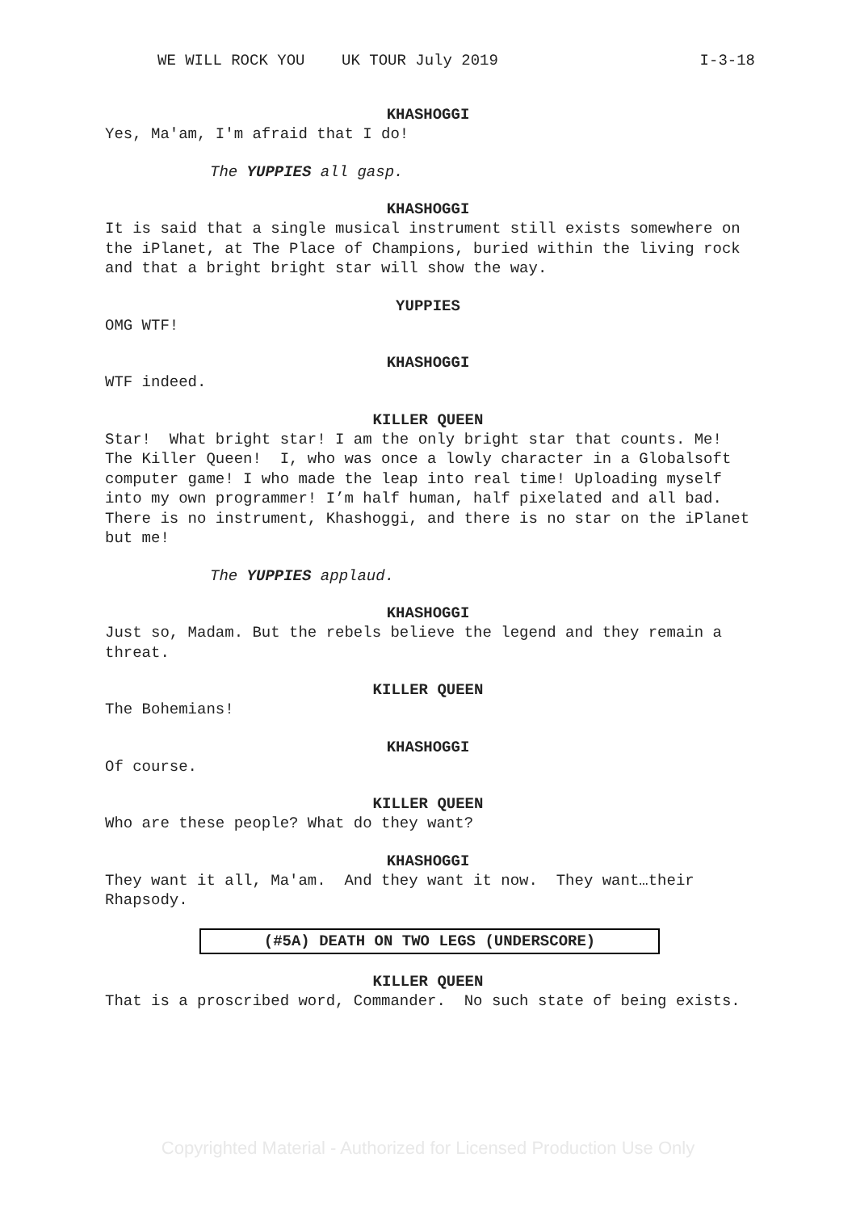WE WILL ROCK YOU UK TOUR July 2019 I-3-18
KHASHOGGI
Yes, Ma'am, I'm afraid that I do!
The YUPPIES all gasp.
KHASHOGGI
It is said that a single musical instrument still exists somewhere on the iPlanet, at The Place of Champions, buried within the living rock and that a bright bright star will show the way.
YUPPIES
OMG WTF!
KHASHOGGI
WTF indeed.
KILLER QUEEN
Star! What bright star! I am the only bright star that counts. Me! The Killer Queen! I, who was once a lowly character in a Globalsoft computer game! I who made the leap into real time! Uploading myself into my own programmer! I’m half human, half pixelated and all bad. There is no instrument, Khashoggi, and there is no star on the iPlanet but me!
The YUPPIES applaud.
KHASHOGGI
Just so, Madam. But the rebels believe the legend and they remain a threat.
KILLER QUEEN
The Bohemians!
KHASHOGGI
Of course.
KILLER QUEEN
Who are these people? What do they want?
KHASHOGGI
They want it all, Ma'am. And they want it now. They want…their Rhapsody.
(#5A) DEATH ON TWO LEGS (UNDERSCORE)
KILLER QUEEN
That is a proscribed word, Commander. No such state of being exists.
Copyrighted Material - Authorized for Licensed Production Use Only